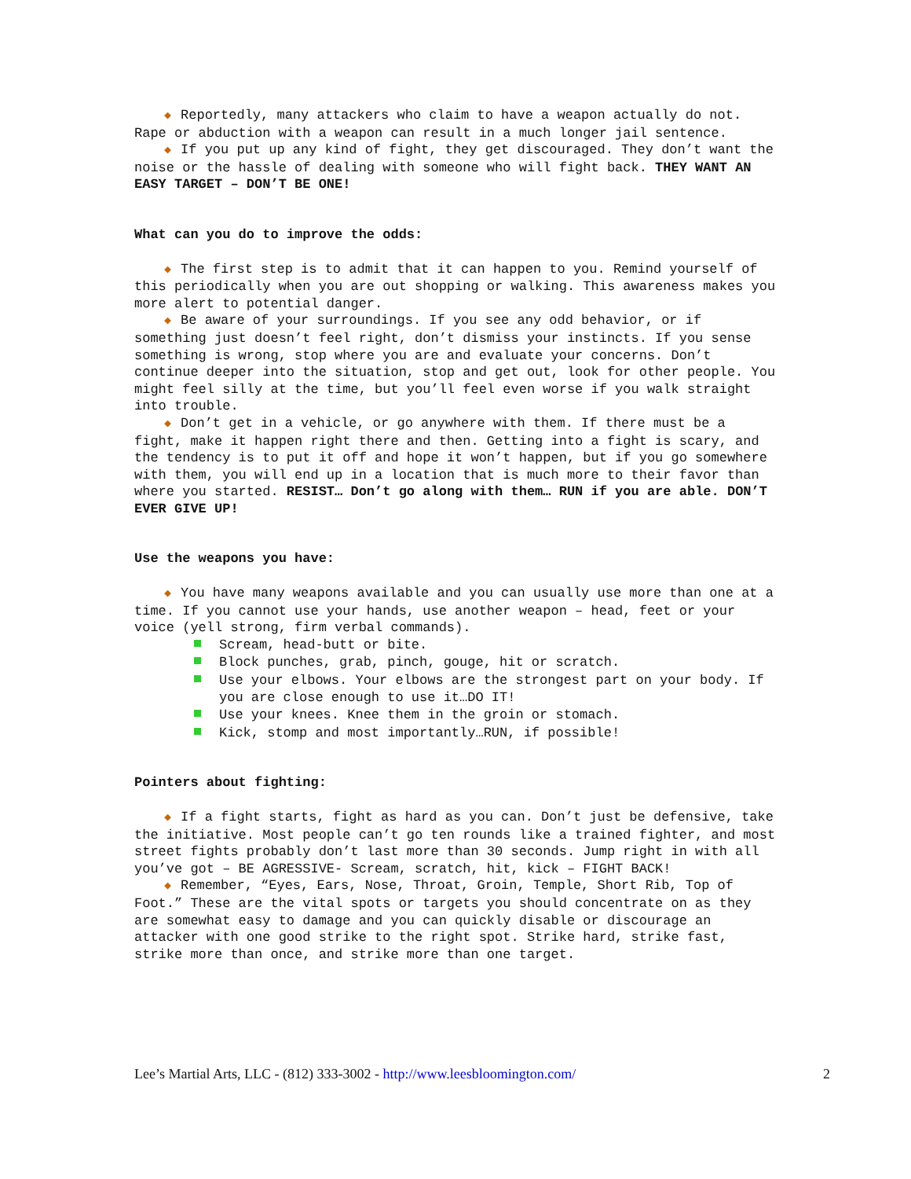◆ Reportedly, many attackers who claim to have a weapon actually do not. Rape or abduction with a weapon can result in a much longer jail sentence.
◆ If you put up any kind of fight, they get discouraged. They don’t want the noise or the hassle of dealing with someone who will fight back. THEY WANT AN EASY TARGET – DON’T BE ONE!
What can you do to improve the odds:
◆ The first step is to admit that it can happen to you. Remind yourself of this periodically when you are out shopping or walking. This awareness makes you more alert to potential danger.
◆ Be aware of your surroundings. If you see any odd behavior, or if something just doesn’t feel right, don’t dismiss your instincts. If you sense something is wrong, stop where you are and evaluate your concerns. Don’t continue deeper into the situation, stop and get out, look for other people. You might feel silly at the time, but you’ll feel even worse if you walk straight into trouble.
◆ Don’t get in a vehicle, or go anywhere with them. If there must be a fight, make it happen right there and then. Getting into a fight is scary, and the tendency is to put it off and hope it won’t happen, but if you go somewhere with them, you will end up in a location that is much more to their favor than where you started. RESIST… Don’t go along with them… RUN if you are able. DON’T EVER GIVE UP!
Use the weapons you have:
◆ You have many weapons available and you can usually use more than one at a time. If you cannot use your hands, use another weapon – head, feet or your voice (yell strong, firm verbal commands).
Scream, head-butt or bite.
Block punches, grab, pinch, gouge, hit or scratch.
Use your elbows. Your elbows are the strongest part on your body. If you are close enough to use it…DO IT!
Use your knees. Knee them in the groin or stomach.
Kick, stomp and most importantly…RUN, if possible!
Pointers about fighting:
◆ If a fight starts, fight as hard as you can. Don’t just be defensive, take the initiative. Most people can’t go ten rounds like a trained fighter, and most street fights probably don’t last more than 30 seconds. Jump right in with all you’ve got – BE AGRESSIVE- Scream, scratch, hit, kick – FIGHT BACK!
◆ Remember, “Eyes, Ears, Nose, Throat, Groin, Temple, Short Rib, Top of Foot.” These are the vital spots or targets you should concentrate on as they are somewhat easy to damage and you can quickly disable or discourage an attacker with one good strike to the right spot. Strike hard, strike fast, strike more than once, and strike more than one target.
Lee’s Martial Arts, LLC - (812) 333-3002 - http://www.leesbloomington.com/ 2